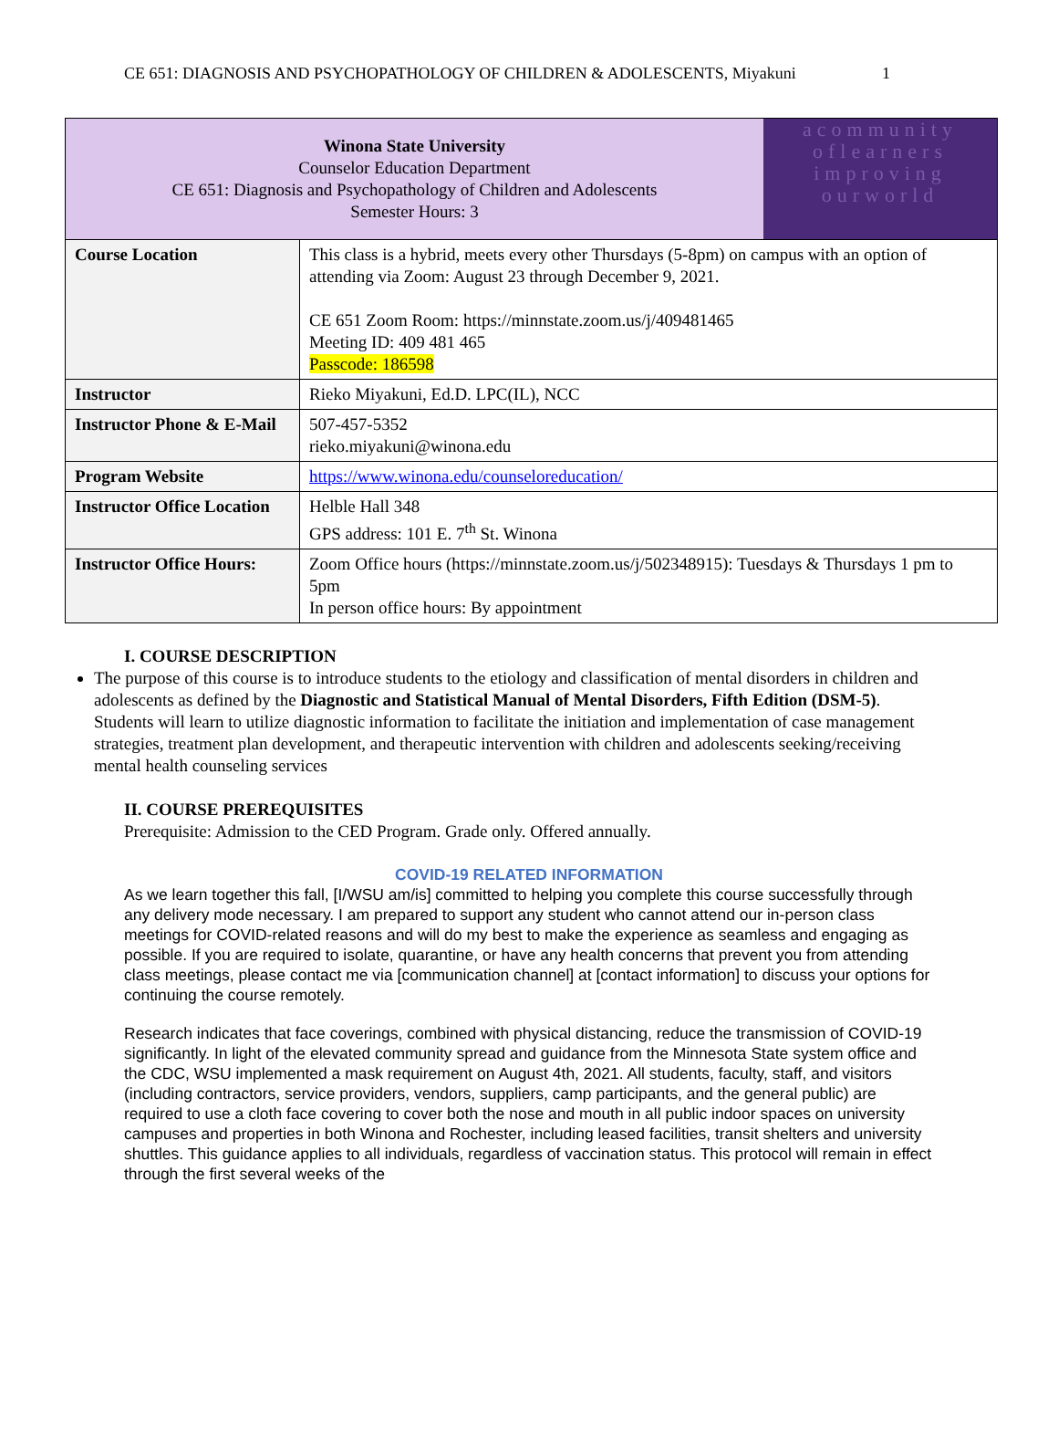CE 651: DIAGNOSIS AND PSYCHOPATHOLOGY OF CHILDREN & ADOLESCENTS, Miyakuni 1
| Winona State University Counselor Education Department CE 651: Diagnosis and Psychopathology of Children and Adolescents Semester Hours: 3 | | acommunity oflearners improving ourworld |
| Course Location | This class is a hybrid, meets every other Thursdays (5-8pm) on campus with an option of attending via Zoom: August 23 through December 9, 2021. CE 651 Zoom Room: https://minnstate.zoom.us/j/409481465 Meeting ID: 409 481 465 Passcode: 186598 | |
| Instructor | Rieko Miyakuni, Ed.D. LPC(IL), NCC | |
| Instructor Phone & E-Mail | 507-457-5352 rieko.miyakuni@winona.edu | |
| Program Website | https://www.winona.edu/counseloreducation/ | |
| Instructor Office Location | Helble Hall 348 GPS address: 101 E. 7<sup>th</sup> St. Winona | |
| Instructor Office Hours: | Zoom Office hours (https://minnstate.zoom.us/j/502348915): Tuesdays & Thursdays 1 pm to 5pm In person office hours: By appointment | |
I. COURSE DESCRIPTION
The purpose of this course is to introduce students to the etiology and classification of mental disorders in children and adolescents as defined by the Diagnostic and Statistical Manual of Mental Disorders, Fifth Edition (DSM-5). Students will learn to utilize diagnostic information to facilitate the initiation and implementation of case management strategies, treatment plan development, and therapeutic intervention with children and adolescents seeking/receiving mental health counseling services
II. COURSE PREREQUISITES
Prerequisite: Admission to the CED Program. Grade only. Offered annually.
COVID-19 RELATED INFORMATION
As we learn together this fall, [I/WSU am/is] committed to helping you complete this course successfully through any delivery mode necessary. I am prepared to support any student who cannot attend our in-person class meetings for COVID-related reasons and will do my best to make the experience as seamless and engaging as possible. If you are required to isolate, quarantine, or have any health concerns that prevent you from attending class meetings, please contact me via [communication channel] at [contact information] to discuss your options for continuing the course remotely.
Research indicates that face coverings, combined with physical distancing, reduce the transmission of COVID-19 significantly. In light of the elevated community spread and guidance from the Minnesota State system office and the CDC, WSU implemented a mask requirement on August 4th, 2021. All students, faculty, staff, and visitors (including contractors, service providers, vendors, suppliers, camp participants, and the general public) are required to use a cloth face covering to cover both the nose and mouth in all public indoor spaces on university campuses and properties in both Winona and Rochester, including leased facilities, transit shelters and university shuttles. This guidance applies to all individuals, regardless of vaccination status. This protocol will remain in effect through the first several weeks of the